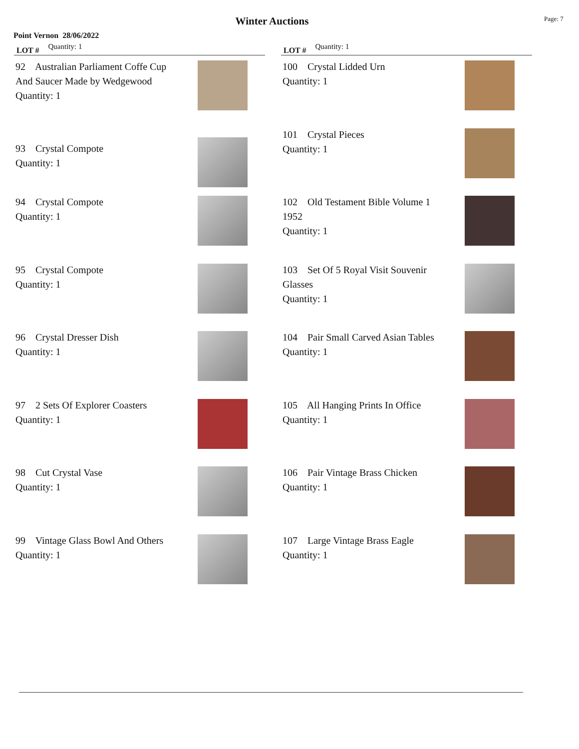Winter Auctions
Page: 7
Point Vernon 28/06/2022
LOT # Quantity: 1
92 Australian Parliament Coffe Cup And Saucer Made by Wedgewood
Quantity: 1
93 Crystal Compote
Quantity: 1
94 Crystal Compote
Quantity: 1
95 Crystal Compote
Quantity: 1
96 Crystal Dresser Dish
Quantity: 1
97 2 Sets Of Explorer Coasters
Quantity: 1
98 Cut Crystal Vase
Quantity: 1
99 Vintage Glass Bowl And Others
Quantity: 1
LOT # Quantity: 1
100 Crystal Lidded Urn
Quantity: 1
101 Crystal Pieces
Quantity: 1
102 Old Testament Bible Volume 1 1952
Quantity: 1
103 Set Of 5 Royal Visit Souvenir Glasses
Quantity: 1
104 Pair Small Carved Asian Tables
Quantity: 1
105 All Hanging Prints In Office
Quantity: 1
106 Pair Vintage Brass Chicken
Quantity: 1
107 Large Vintage Brass Eagle
Quantity: 1